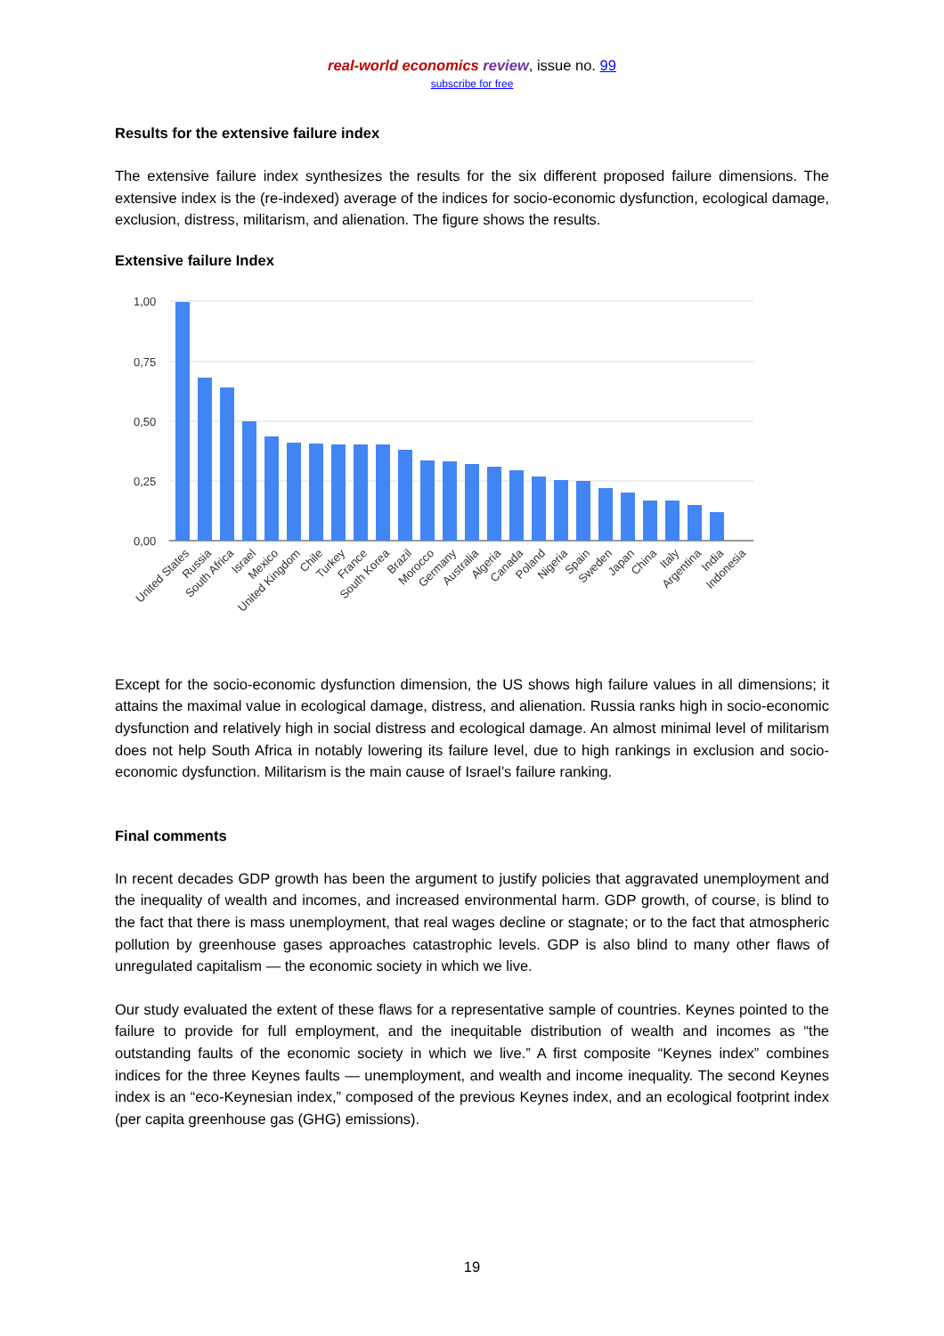real-world economics review, issue no. 99
subscribe for free
Results for the extensive failure index
The extensive failure index synthesizes the results for the six different proposed failure dimensions. The extensive index is the (re-indexed) average of the indices for socio-economic dysfunction, ecological damage, exclusion, distress, militarism, and alienation. The figure shows the results.
Extensive failure Index
1,00
0,75
0,50
0,25
0,00
United States
Russia
South Africa
Israel
Mexico
United Kingdom
Chile
Turkey
France
South Korea
Brazil
Morocco
Germany
Australia
Algeria
Canada
Poland
Nigeria
Spain
Sweden
Japan
China
Italy
Argentina
India
Indonesia
Except for the socio-economic dysfunction dimension, the US shows high failure values in all dimensions; it attains the maximal value in ecological damage, distress, and alienation. Russia ranks high in socio-economic dysfunction and relatively high in social distress and ecological damage. An almost minimal level of militarism does not help South Africa in notably lowering its failure level, due to high rankings in exclusion and socio-economic dysfunction. Militarism is the main cause of Israel’s failure ranking.
Final comments
In recent decades GDP growth has been the argument to justify policies that aggravated unemployment and the inequality of wealth and incomes, and increased environmental harm. GDP growth, of course, is blind to the fact that there is mass unemployment, that real wages decline or stagnate; or to the fact that atmospheric pollution by greenhouse gases approaches catastrophic levels. GDP is also blind to many other flaws of unregulated capitalism — the economic society in which we live.
Our study evaluated the extent of these flaws for a representative sample of countries. Keynes pointed to the failure to provide for full employment, and the inequitable distribution of wealth and incomes as “the outstanding faults of the economic society in which we live.” A first composite “Keynes index” combines indices for the three Keynes faults — unemployment, and wealth and income inequality. The second Keynes index is an “eco-Keynesian index,” composed of the previous Keynes index, and an ecological footprint index (per capita greenhouse gas (GHG) emissions).
19